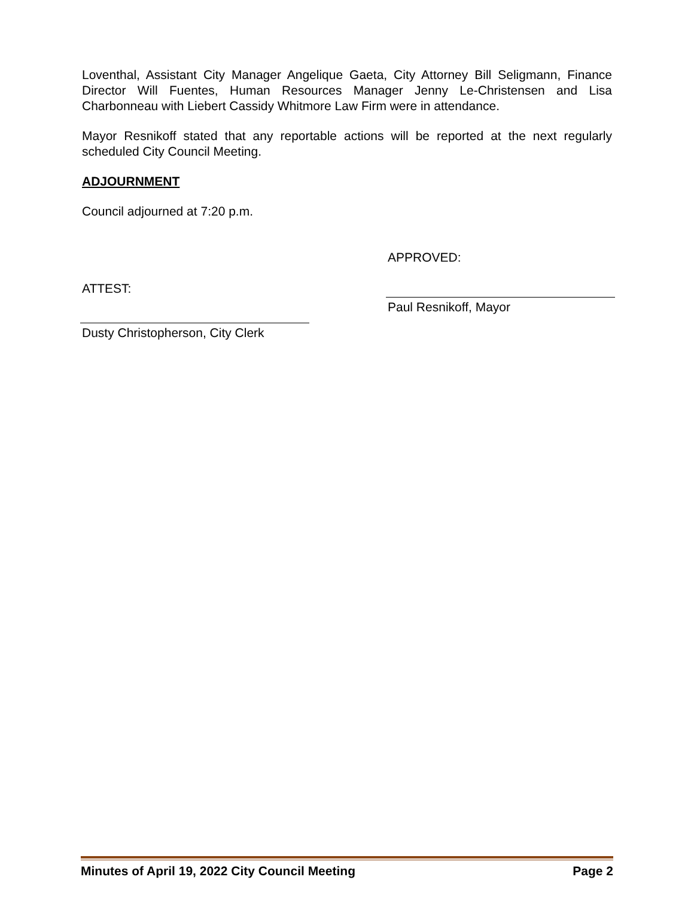Loventhal, Assistant City Manager Angelique Gaeta, City Attorney Bill Seligmann, Finance Director Will Fuentes, Human Resources Manager Jenny Le-Christensen and Lisa Charbonneau with Liebert Cassidy Whitmore Law Firm were in attendance.
Mayor Resnikoff stated that any reportable actions will be reported at the next regularly scheduled City Council Meeting.
ADJOURNMENT
Council adjourned at 7:20 p.m.
APPROVED:
ATTEST:
Paul Resnikoff, Mayor
Dusty Christopherson, City Clerk
Minutes of April 19, 2022 City Council Meeting Page 2